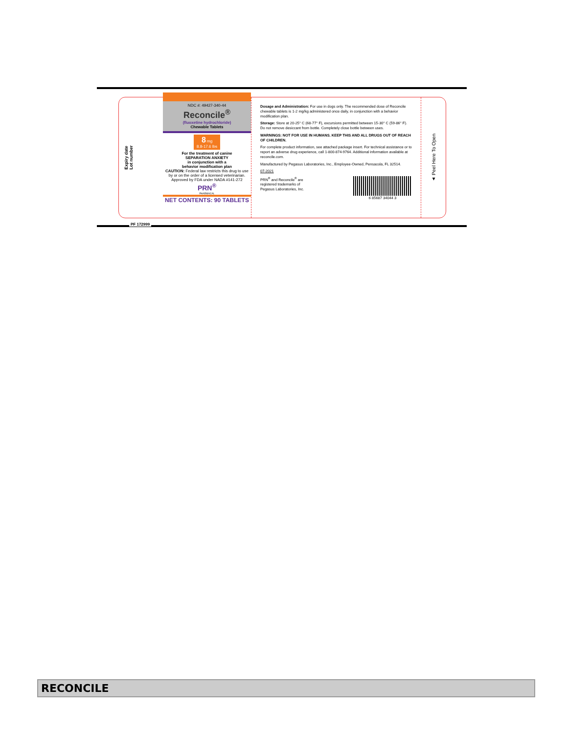Expiry date
Lot number
NDC #: 49427-340-44
Reconcile<sup>®</sup>
(fluoxetine hydrochloride)
Chewable Tablets
8 mg
8.8-17.6 lbs
For the treatment of canine
SEPARATION ANXIETY
in conjunction with a
behavior modification plan
CAUTION: Federal law restricts this drug to use by or on the order of a licensed veterinarian.
Approved by FDA under NADA #141-272
PRN<sup>®</sup>
PHARMACAL
NET CONTENTS: 90 TABLETS
Dosage and Administration: For use in dogs only. The recommended dose of Reconcile chewable tablets is 1-2 mg/kg administered once daily, in conjunction with a behavior modification plan.
Storage: Store at 20-25° C (68-77° F), excursions permitted between 15-30° C (59-86° F). Do not remove desiccant from bottle. Completely close bottle between uses.
WARNINGS: NOT FOR USE IN HUMANS. KEEP THIS AND ALL DRUGS OUT OF REACH OF CHILDREN.
For complete product information, see attached package insert. For technical assistance or to report an adverse drug experience, call 1-800-874-9764. Additional information available at reconcile.com.
Manufactured by Pegasus Laboratories, Inc., Employee-Owned, Pensacola, FL 32514.
07-2021
PRN<sup>®</sup> and Reconcile<sup>®</sup> are
registered trademarks of
Pegasus Laboratories, Inc.
6 85687 34044 3
▲ Peel Here To Open
PF 172999
RECONCILE